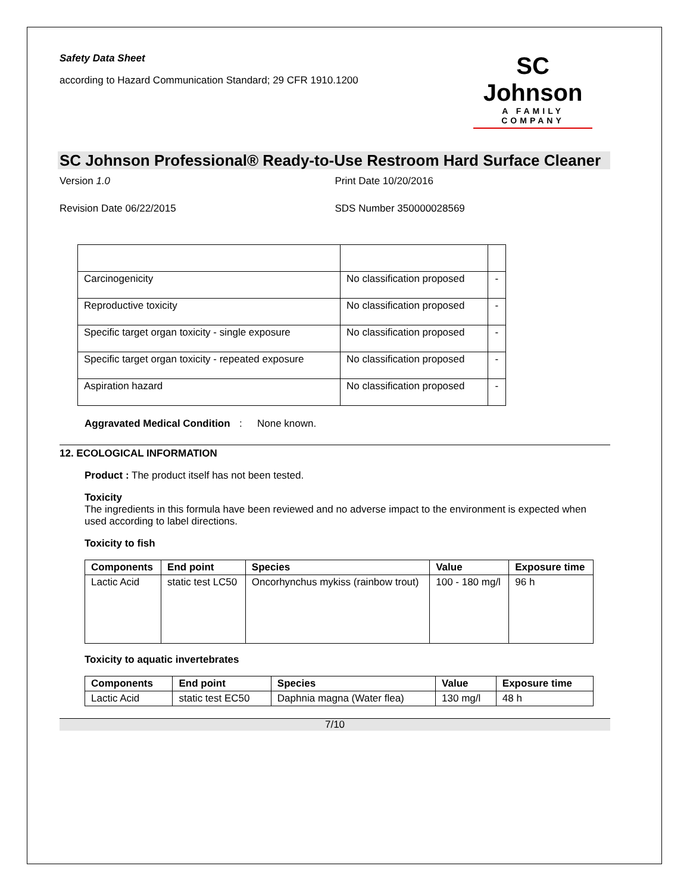Safety Data Sheet
according to Hazard Communication Standard; 29 CFR 1910.1200
SC Johnson
A FAMILY COMPANY
SC Johnson Professional® Ready-to-Use Restroom Hard Surface Cleaner
Version 1.0 Print Date 10/20/2016
Revision Date 06/22/2015 SDS Number 350000028569
| Carcinogenicity | No classification proposed | - |
| Reproductive toxicity | No classification proposed | - |
| Specific target organ toxicity - single exposure | No classification proposed | - |
| Specific target organ toxicity - repeated exposure | No classification proposed | - |
| Aspiration hazard | No classification proposed | - |
Aggravated Medical Condition: None known.
12. ECOLOGICAL INFORMATION
Product : The product itself has not been tested.
Toxicity
The ingredients in this formula have been reviewed and no adverse impact to the environment is expected when used according to label directions.
Toxicity to fish
| Components | End point | Species | Value | Exposure time |
| --- | --- | --- | --- | --- |
| Lactic Acid | static test LC50 | Oncorhynchus mykiss (rainbow trout) | 100 - 180 mg/l | 96 h |
Toxicity to aquatic invertebrates
| Components | End point | Species | Value | Exposure time |
| --- | --- | --- | --- | --- |
| Lactic Acid | static test EC50 | Daphnia magna (Water flea) | 130 mg/l | 48 h |
7/10